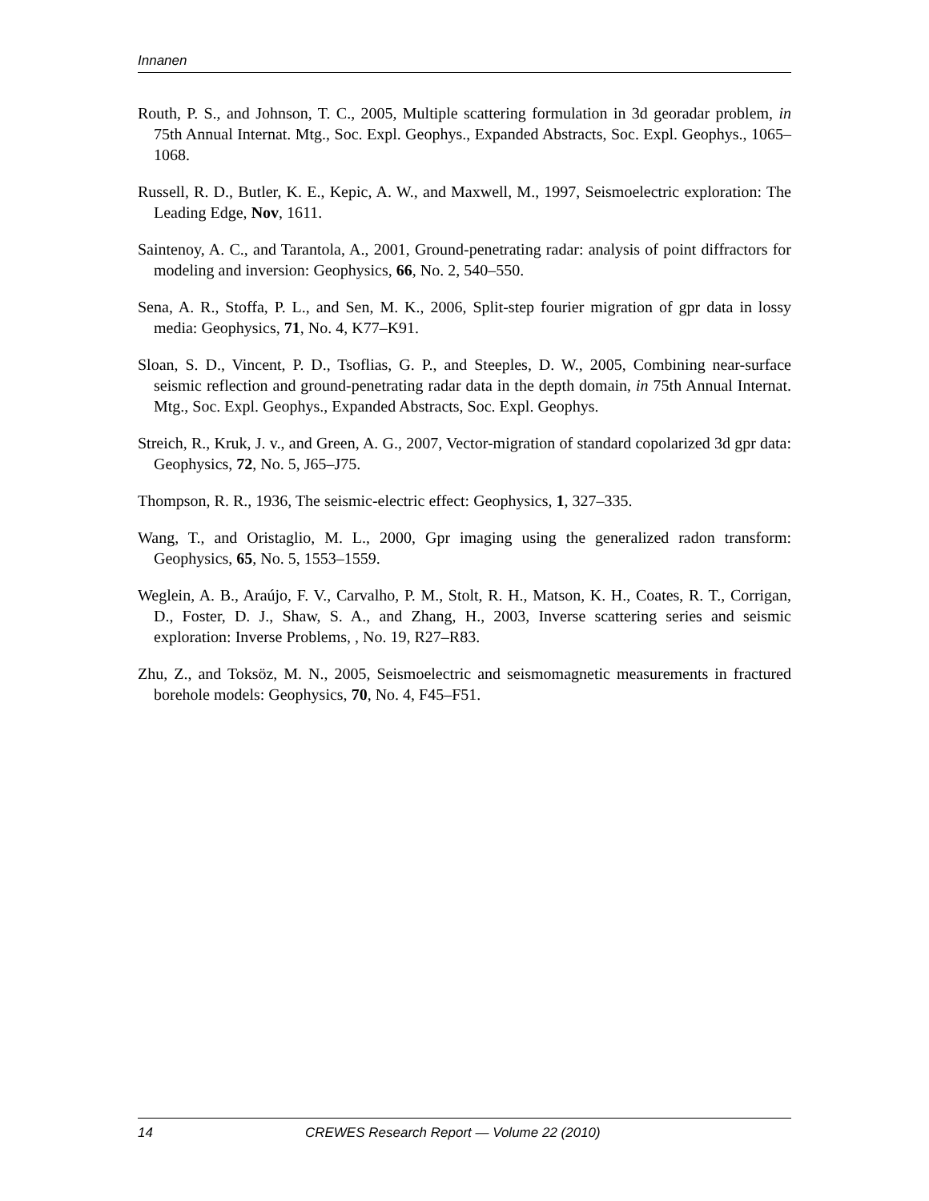Innanen
Routh, P. S., and Johnson, T. C., 2005, Multiple scattering formulation in 3d georadar problem, in 75th Annual Internat. Mtg., Soc. Expl. Geophys., Expanded Abstracts, Soc. Expl. Geophys., 1065–1068.
Russell, R. D., Butler, K. E., Kepic, A. W., and Maxwell, M., 1997, Seismoelectric exploration: The Leading Edge, Nov, 1611.
Saintenoy, A. C., and Tarantola, A., 2001, Ground-penetrating radar: analysis of point diffractors for modeling and inversion: Geophysics, 66, No. 2, 540–550.
Sena, A. R., Stoffa, P. L., and Sen, M. K., 2006, Split-step fourier migration of gpr data in lossy media: Geophysics, 71, No. 4, K77–K91.
Sloan, S. D., Vincent, P. D., Tsoflias, G. P., and Steeples, D. W., 2005, Combining near-surface seismic reflection and ground-penetrating radar data in the depth domain, in 75th Annual Internat. Mtg., Soc. Expl. Geophys., Expanded Abstracts, Soc. Expl. Geophys.
Streich, R., Kruk, J. v., and Green, A. G., 2007, Vector-migration of standard copolarized 3d gpr data: Geophysics, 72, No. 5, J65–J75.
Thompson, R. R., 1936, The seismic-electric effect: Geophysics, 1, 327–335.
Wang, T., and Oristaglio, M. L., 2000, Gpr imaging using the generalized radon transform: Geophysics, 65, No. 5, 1553–1559.
Weglein, A. B., Araújo, F. V., Carvalho, P. M., Stolt, R. H., Matson, K. H., Coates, R. T., Corrigan, D., Foster, D. J., Shaw, S. A., and Zhang, H., 2003, Inverse scattering series and seismic exploration: Inverse Problems, , No. 19, R27–R83.
Zhu, Z., and Toksöz, M. N., 2005, Seismoelectric and seismomagnetic measurements in fractured borehole models: Geophysics, 70, No. 4, F45–F51.
14 CREWES Research Report — Volume 22 (2010)